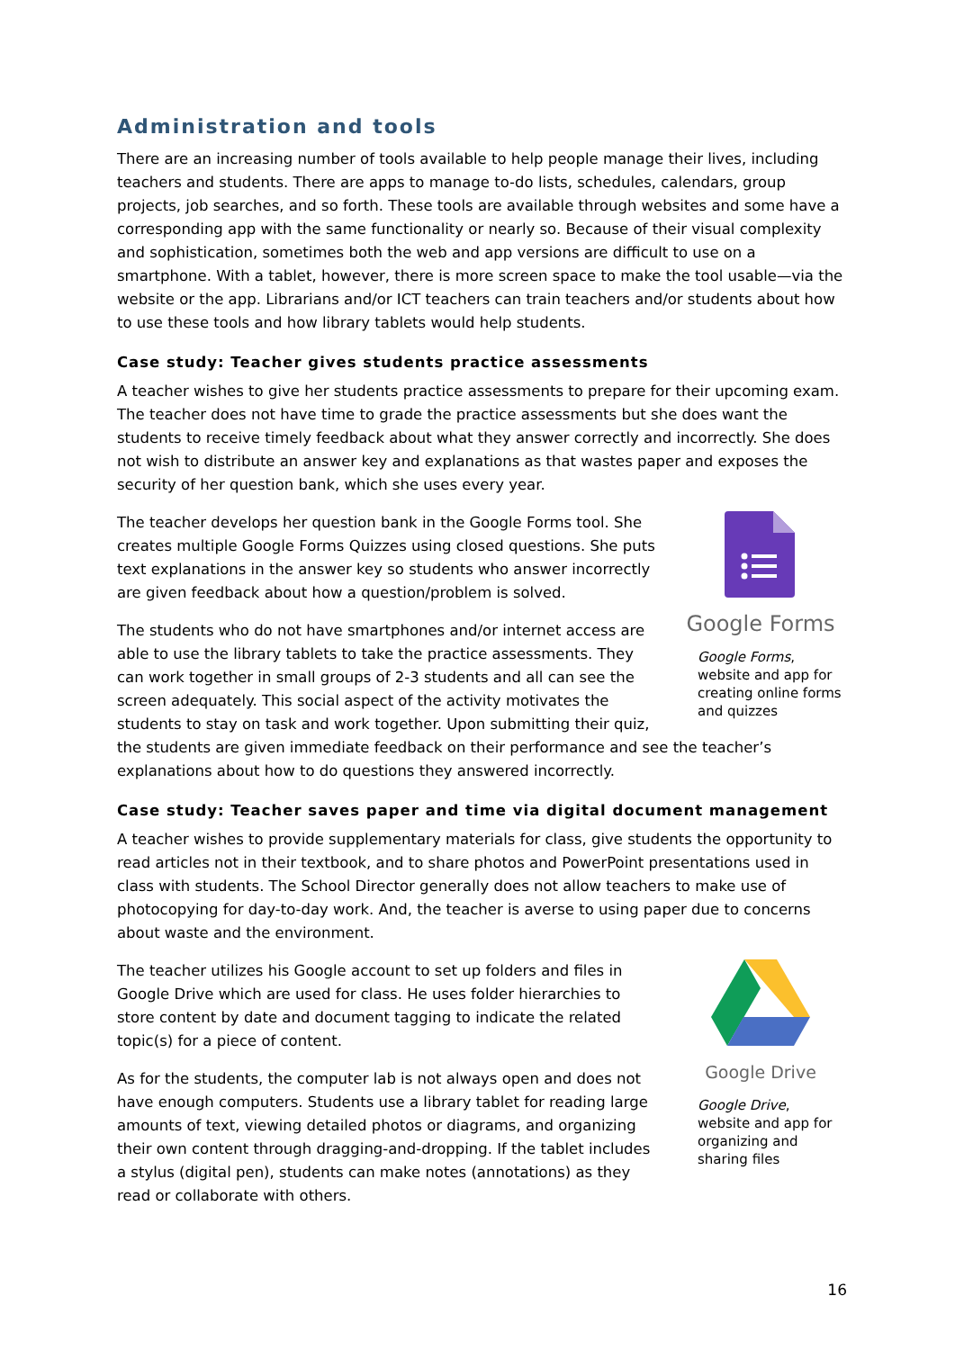Administration and tools
There are an increasing number of tools available to help people manage their lives, including teachers and students. There are apps to manage to-do lists, schedules, calendars, group projects, job searches, and so forth. These tools are available through websites and some have a corresponding app with the same functionality or nearly so. Because of their visual complexity and sophistication, sometimes both the web and app versions are difficult to use on a smartphone. With a tablet, however, there is more screen space to make the tool usable—via the website or the app. Librarians and/or ICT teachers can train teachers and/or students about how to use these tools and how library tablets would help students.
Case study: Teacher gives students practice assessments
A teacher wishes to give her students practice assessments to prepare for their upcoming exam. The teacher does not have time to grade the practice assessments but she does want the students to receive timely feedback about what they answer correctly and incorrectly. She does not wish to distribute an answer key and explanations as that wastes paper and exposes the security of her question bank, which she uses every year.
Google Forms
Google Forms, website and app for creating online forms and quizzes
The teacher develops her question bank in the Google Forms tool. She creates multiple Google Forms Quizzes using closed questions. She puts text explanations in the answer key so students who answer incorrectly are given feedback about how a question/problem is solved.
The students who do not have smartphones and/or internet access are able to use the library tablets to take the practice assessments. They can work together in small groups of 2-3 students and all can see the screen adequately. This social aspect of the activity motivates the students to stay on task and work together. Upon submitting their quiz, the students are given immediate feedback on their performance and see the teacher’s explanations about how to do questions they answered incorrectly.
Case study: Teacher saves paper and time via digital document management
A teacher wishes to provide supplementary materials for class, give students the opportunity to read articles not in their textbook, and to share photos and PowerPoint presentations used in class with students. The School Director generally does not allow teachers to make use of photocopying for day-to-day work. And, the teacher is averse to using paper due to concerns about waste and the environment.
Google Drive
Google Drive, website and app for organizing and sharing files
The teacher utilizes his Google account to set up folders and files in Google Drive which are used for class. He uses folder hierarchies to store content by date and document tagging to indicate the related topic(s) for a piece of content.
As for the students, the computer lab is not always open and does not have enough computers. Students use a library tablet for reading large amounts of text, viewing detailed photos or diagrams, and organizing their own content through dragging-and-dropping. If the tablet includes a stylus (digital pen), students can make notes (annotations) as they read or collaborate with others.
16